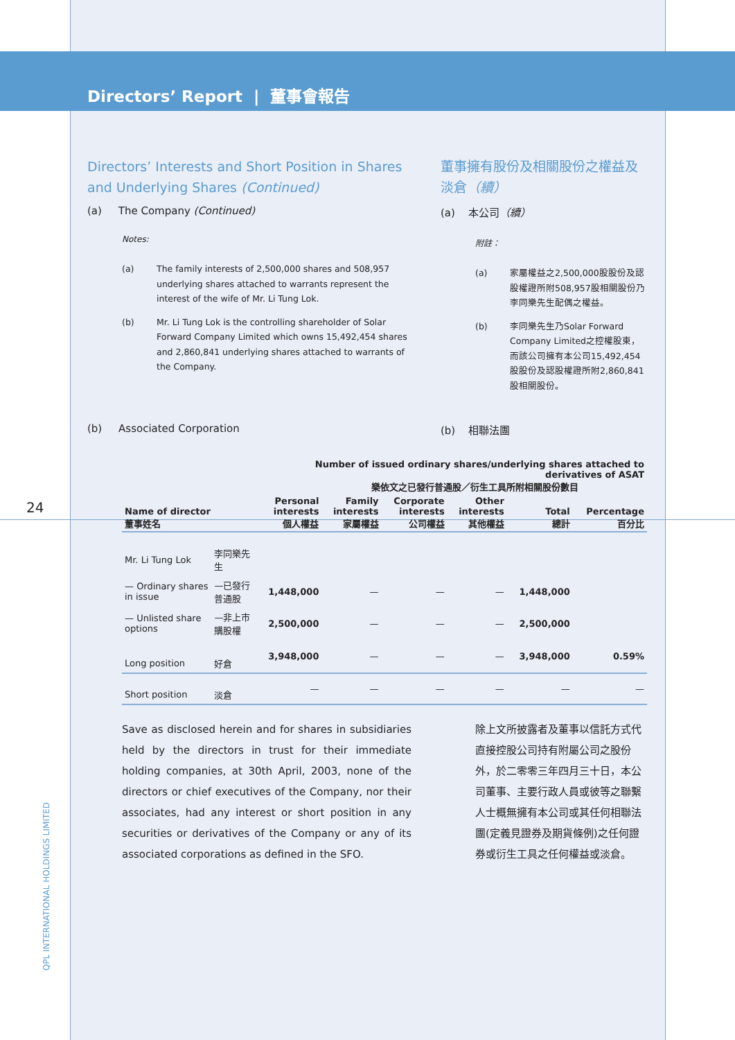24
QPL INTERNATIONAL HOLDINGS LIMITED
Directors’ Report | 董事會報告
Directors’ Interests and Short Position in Shares and Underlying Shares (Continued)
(a) The Company (Continued)
Notes:
(a) The family interests of 2,500,000 shares and 508,957 underlying shares attached to warrants represent the interest of the wife of Mr. Li Tung Lok.
(b) Mr. Li Tung Lok is the controlling shareholder of Solar Forward Company Limited which owns 15,492,454 shares and 2,860,841 underlying shares attached to warrants of the Company.
董事擁有股份及相關股份之權益及淡倉（續）
(a) 本公司（續）
附註：
(a) 家屬權益之2,500,000股股份及認股權證所附508,957股相關股份乃李同樂先生配偶之權益。
(b) 李同樂先生乃Solar Forward Company Limited之控權股東，而該公司擁有本公司15,492,454股股份及認股權證所附2,860,841股相關股份。
(b) Associated Corporation (b) 相聯法團
| | | Number of issued ordinary shares/underlying shares attached to derivatives of ASAT 樂依文之已發行普通股／衍生工具所附相關股份數目 | | | | | |
| --- | --- | --- | --- | --- | --- | --- | --- |
| Name of director 董事姓名 | | Personal interests 個人權益 | Family interests 家屬權益 | Corporate interests 公司權益 | Other interests 其他權益 | Total 總計 | Percentage 百分比 |
| Mr. Li Tung Lok | 李同樂先生 | | | | | | |
| — Ordinary shares in issue | —已發行普通股 | 1,448,000 | — | — | — | 1,448,000 | |
| — Unlisted share options | —非上市購股權 | 2,500,000 | — | — | — | 2,500,000 | |
| Long position | 好倉 | 3,948,000 | — | — | — | 3,948,000 | 0.59% |
| Short position | 淡倉 | — | — | — | — | — | — |
Save as disclosed herein and for shares in subsidiaries held by the directors in trust for their immediate holding companies, at 30th April, 2003, none of the directors or chief executives of the Company, nor their associates, had any interest or short position in any securities or derivatives of the Company or any of its associated corporations as defined in the SFO.
除上文所披露者及董事以信託方式代直接控股公司持有附屬公司之股份外，於二零零三年四月三十日，本公司董事、主要行政人員或彼等之聯繫人士概無擁有本公司或其任何相聯法團(定義見證券及期貨條例)之任何證券或衍生工具之任何權益或淡倉。